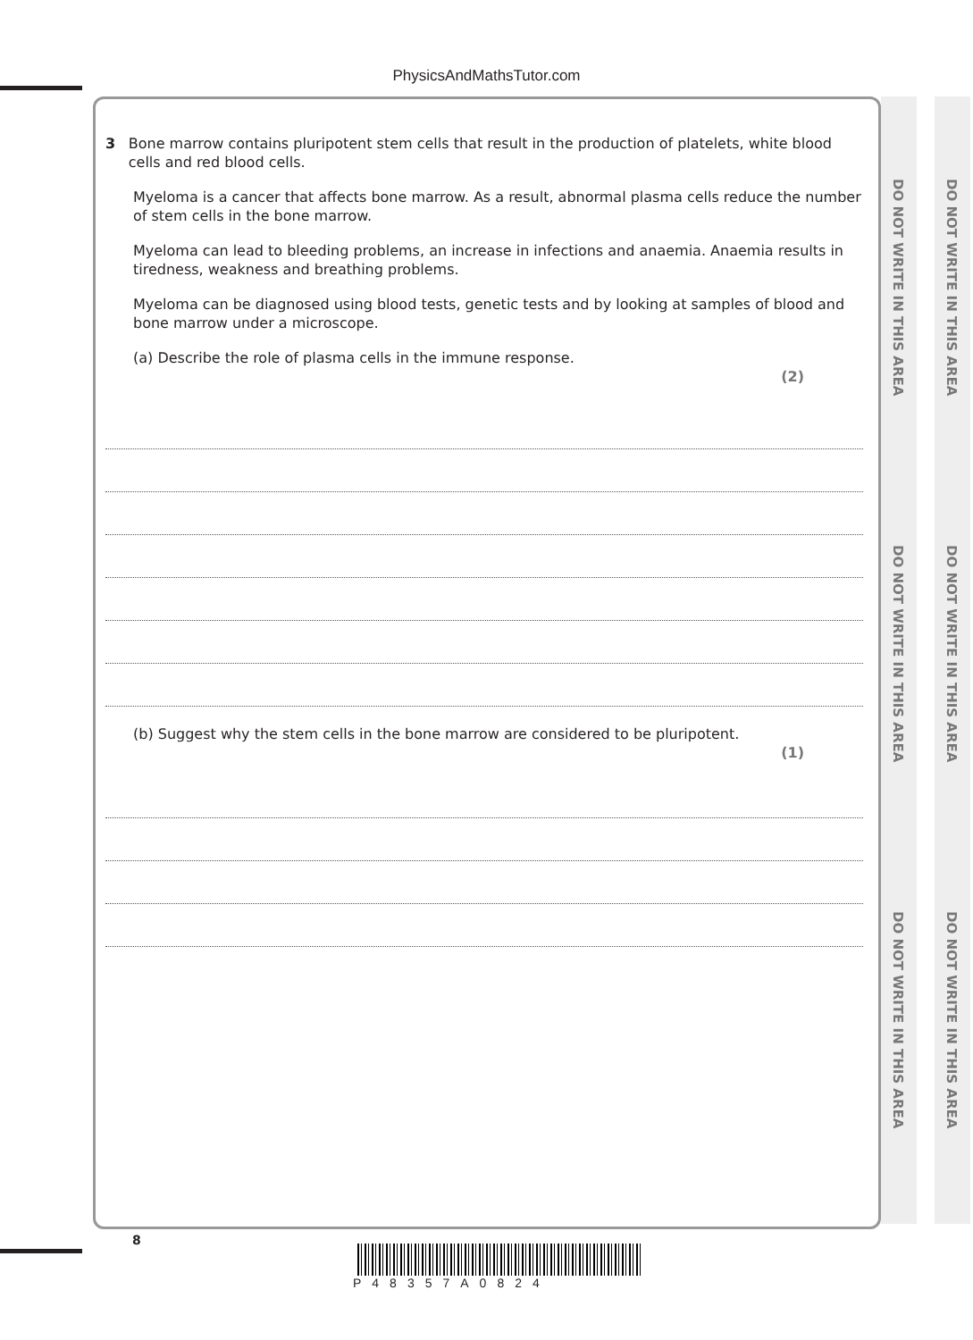PhysicsAndMathsTutor.com
DO NOT WRITE IN THIS AREA
DO NOT WRITE IN THIS AREA
DO NOT WRITE IN THIS AREA
DO NOT WRITE IN THIS AREA
DO NOT WRITE IN THIS AREA
DO NOT WRITE IN THIS AREA
3 Bone marrow contains pluripotent stem cells that result in the production of platelets, white blood cells and red blood cells.
Myeloma is a cancer that affects bone marrow. As a result, abnormal plasma cells reduce the number of stem cells in the bone marrow.
Myeloma can lead to bleeding problems, an increase in infections and anaemia. Anaemia results in tiredness, weakness and breathing problems.
Myeloma can be diagnosed using blood tests, genetic tests and by looking at samples of blood and bone marrow under a microscope.
(a) Describe the role of plasma cells in the immune response.
(2)
(b) Suggest why the stem cells in the bone marrow are considered to be pluripotent.
(1)
8
P48357A0824